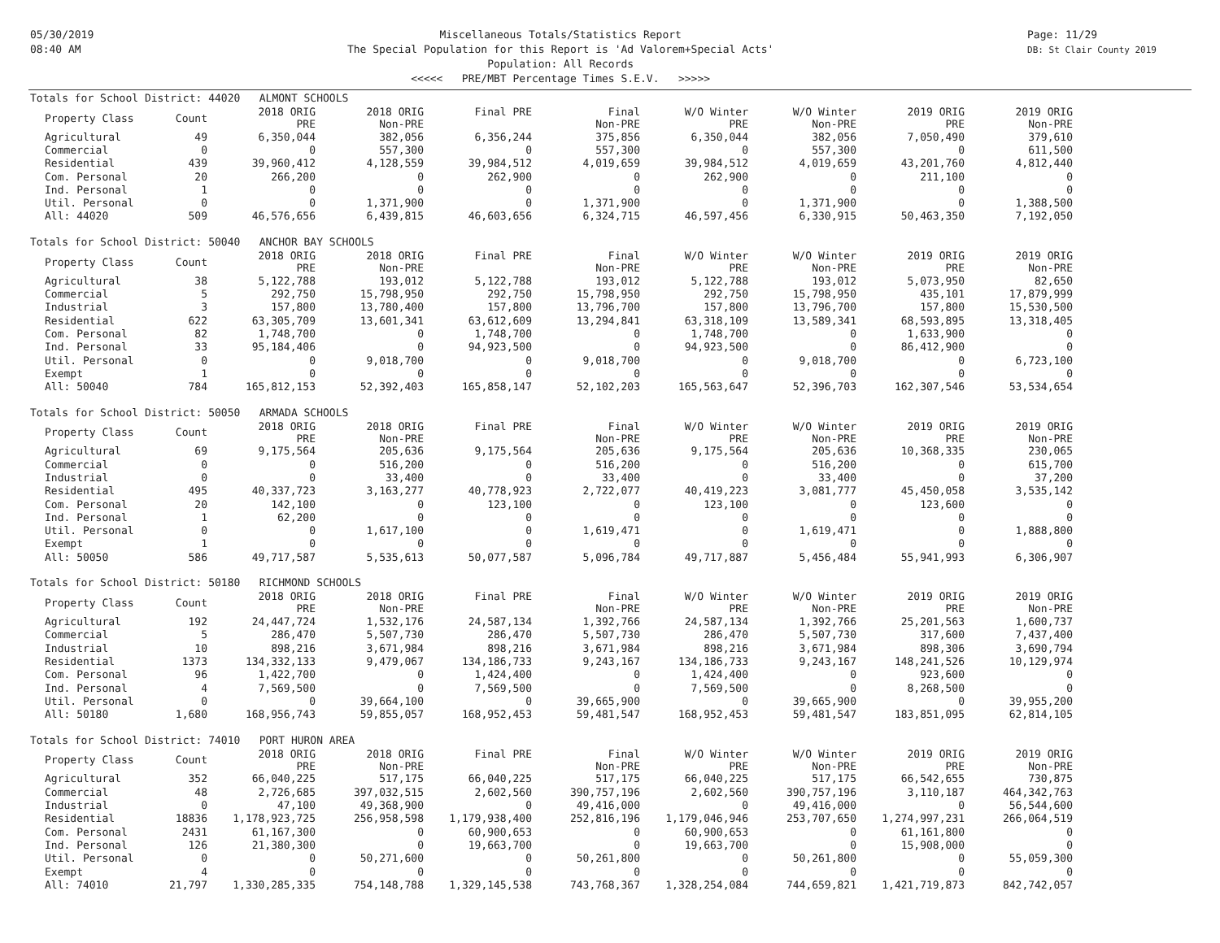05/30/2019
08:40 AM
Miscellaneous Totals/Statistics Report
The Special Population for this Report is 'Ad Valorem+Special Acts'
Population: All Records
<<<<< PRE/MBT Percentage Times S.E.V. >>>>>
Page: 11/29
DB: St Clair County 2019
Totals for School District: 44020 ALMONT SCHOOLS
| Property Class | Count | 2018 ORIG PRE | 2018 ORIG Non-PRE | Final PRE | Final Non-PRE | W/O Winter PRE | W/O Winter Non-PRE | 2019 ORIG PRE | 2019 ORIG Non-PRE |
| --- | --- | --- | --- | --- | --- | --- | --- | --- | --- |
| Agricultural | 49 | 6,350,044 | 382,056 | 6,356,244 | 375,856 | 6,350,044 | 382,056 | 7,050,490 | 379,610 |
| Commercial | 0 | 0 | 557,300 | 0 | 557,300 | 0 | 557,300 | 0 | 611,500 |
| Residential | 439 | 39,960,412 | 4,128,559 | 39,984,512 | 4,019,659 | 39,984,512 | 4,019,659 | 43,201,760 | 4,812,440 |
| Com. Personal | 20 | 266,200 | 0 | 262,900 | 0 | 262,900 | 0 | 211,100 | 0 |
| Ind. Personal | 1 | 0 | 0 | 0 | 0 | 0 | 0 | 0 | 0 |
| Util. Personal | 0 | 0 | 1,371,900 | 0 | 1,371,900 | 0 | 1,371,900 | 0 | 1,388,500 |
| All: 44020 | 509 | 46,576,656 | 6,439,815 | 46,603,656 | 6,324,715 | 46,597,456 | 6,330,915 | 50,463,350 | 7,192,050 |
Totals for School District: 50040 ANCHOR BAY SCHOOLS
| Property Class | Count | 2018 ORIG PRE | 2018 ORIG Non-PRE | Final PRE | Final Non-PRE | W/O Winter PRE | W/O Winter Non-PRE | 2019 ORIG PRE | 2019 ORIG Non-PRE |
| --- | --- | --- | --- | --- | --- | --- | --- | --- | --- |
| Agricultural | 38 | 5,122,788 | 193,012 | 5,122,788 | 193,012 | 5,122,788 | 193,012 | 5,073,950 | 82,650 |
| Commercial | 5 | 292,750 | 15,798,950 | 292,750 | 15,798,950 | 292,750 | 15,798,950 | 435,101 | 17,879,999 |
| Industrial | 3 | 157,800 | 13,780,400 | 157,800 | 13,796,700 | 157,800 | 13,796,700 | 157,800 | 15,530,500 |
| Residential | 622 | 63,305,709 | 13,601,341 | 63,612,609 | 13,294,841 | 63,318,109 | 13,589,341 | 68,593,895 | 13,318,405 |
| Com. Personal | 82 | 1,748,700 | 0 | 1,748,700 | 0 | 1,748,700 | 0 | 1,633,900 | 0 |
| Ind. Personal | 33 | 95,184,406 | 0 | 94,923,500 | 0 | 94,923,500 | 0 | 86,412,900 | 0 |
| Util. Personal | 0 | 0 | 9,018,700 | 0 | 9,018,700 | 0 | 9,018,700 | 0 | 6,723,100 |
| Exempt | 1 | 0 | 0 | 0 | 0 | 0 | 0 | 0 | 0 |
| All: 50040 | 784 | 165,812,153 | 52,392,403 | 165,858,147 | 52,102,203 | 165,563,647 | 52,396,703 | 162,307,546 | 53,534,654 |
Totals for School District: 50050 ARMADA SCHOOLS
| Property Class | Count | 2018 ORIG PRE | 2018 ORIG Non-PRE | Final PRE | Final Non-PRE | W/O Winter PRE | W/O Winter Non-PRE | 2019 ORIG PRE | 2019 ORIG Non-PRE |
| --- | --- | --- | --- | --- | --- | --- | --- | --- | --- |
| Agricultural | 69 | 9,175,564 | 205,636 | 9,175,564 | 205,636 | 9,175,564 | 205,636 | 10,368,335 | 230,065 |
| Commercial | 0 | 0 | 516,200 | 0 | 516,200 | 0 | 516,200 | 0 | 615,700 |
| Industrial | 0 | 0 | 33,400 | 0 | 33,400 | 0 | 33,400 | 0 | 37,200 |
| Residential | 495 | 40,337,723 | 3,163,277 | 40,778,923 | 2,722,077 | 40,419,223 | 3,081,777 | 45,450,058 | 3,535,142 |
| Com. Personal | 20 | 142,100 | 0 | 123,100 | 0 | 123,100 | 0 | 123,600 | 0 |
| Ind. Personal | 1 | 62,200 | 0 | 0 | 0 | 0 | 0 | 0 | 0 |
| Util. Personal | 0 | 0 | 1,617,100 | 0 | 1,619,471 | 0 | 1,619,471 | 0 | 1,888,800 |
| Exempt | 1 | 0 | 0 | 0 | 0 | 0 | 0 | 0 | 0 |
| All: 50050 | 586 | 49,717,587 | 5,535,613 | 50,077,587 | 5,096,784 | 49,717,887 | 5,456,484 | 55,941,993 | 6,306,907 |
Totals for School District: 50180 RICHMOND SCHOOLS
| Property Class | Count | 2018 ORIG PRE | 2018 ORIG Non-PRE | Final PRE | Final Non-PRE | W/O Winter PRE | W/O Winter Non-PRE | 2019 ORIG PRE | 2019 ORIG Non-PRE |
| --- | --- | --- | --- | --- | --- | --- | --- | --- | --- |
| Agricultural | 192 | 24,447,724 | 1,532,176 | 24,587,134 | 1,392,766 | 24,587,134 | 1,392,766 | 25,201,563 | 1,600,737 |
| Commercial | 5 | 286,470 | 5,507,730 | 286,470 | 5,507,730 | 286,470 | 5,507,730 | 317,600 | 7,437,400 |
| Industrial | 10 | 898,216 | 3,671,984 | 898,216 | 3,671,984 | 898,216 | 3,671,984 | 898,306 | 3,690,794 |
| Residential | 1373 | 134,332,133 | 9,479,067 | 134,186,733 | 9,243,167 | 134,186,733 | 9,243,167 | 148,241,526 | 10,129,974 |
| Com. Personal | 96 | 1,422,700 | 0 | 1,424,400 | 0 | 1,424,400 | 0 | 923,600 | 0 |
| Ind. Personal | 4 | 7,569,500 | 0 | 7,569,500 | 0 | 7,569,500 | 0 | 8,268,500 | 0 |
| Util. Personal | 0 | 0 | 39,664,100 | 0 | 39,665,900 | 0 | 39,665,900 | 0 | 39,955,200 |
| All: 50180 | 1,680 | 168,956,743 | 59,855,057 | 168,952,453 | 59,481,547 | 168,952,453 | 59,481,547 | 183,851,095 | 62,814,105 |
Totals for School District: 74010 PORT HURON AREA
| Property Class | Count | 2018 ORIG PRE | 2018 ORIG Non-PRE | Final PRE | Final Non-PRE | W/O Winter PRE | W/O Winter Non-PRE | 2019 ORIG PRE | 2019 ORIG Non-PRE |
| --- | --- | --- | --- | --- | --- | --- | --- | --- | --- |
| Agricultural | 352 | 66,040,225 | 517,175 | 66,040,225 | 517,175 | 66,040,225 | 517,175 | 66,542,655 | 730,875 |
| Commercial | 48 | 2,726,685 | 397,032,515 | 2,602,560 | 390,757,196 | 2,602,560 | 390,757,196 | 3,110,187 | 464,342,763 |
| Industrial | 0 | 47,100 | 49,368,900 | 0 | 49,416,000 | 0 | 49,416,000 | 0 | 56,544,600 |
| Residential | 18836 | 1,178,923,725 | 256,958,598 | 1,179,938,400 | 252,816,196 | 1,179,046,946 | 253,707,650 | 1,274,997,231 | 266,064,519 |
| Com. Personal | 2431 | 61,167,300 | 0 | 60,900,653 | 0 | 60,900,653 | 0 | 61,161,800 | 0 |
| Ind. Personal | 126 | 21,380,300 | 0 | 19,663,700 | 0 | 19,663,700 | 0 | 15,908,000 | 0 |
| Util. Personal | 0 | 0 | 50,271,600 | 0 | 50,261,800 | 0 | 50,261,800 | 0 | 55,059,300 |
| Exempt | 4 | 0 | 0 | 0 | 0 | 0 | 0 | 0 | 0 |
| All: 74010 | 21,797 | 1,330,285,335 | 754,148,788 | 1,329,145,538 | 743,768,367 | 1,328,254,084 | 744,659,821 | 1,421,719,873 | 842,742,057 |